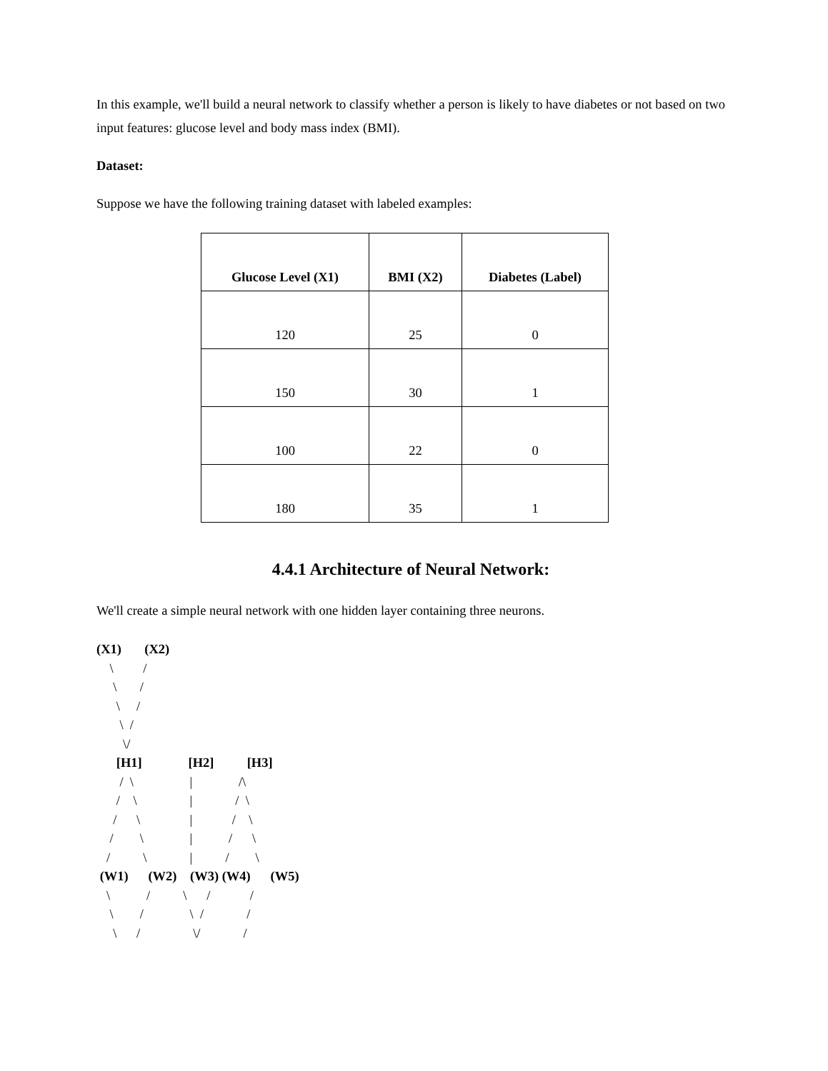In this example, we'll build a neural network to classify whether a person is likely to have diabetes or not based on two input features: glucose level and body mass index (BMI).
Dataset:
Suppose we have the following training dataset with labeled examples:
| Glucose Level (X1) | BMI (X2) | Diabetes (Label) |
| --- | --- | --- |
| 120 | 25 | 0 |
| 150 | 30 | 1 |
| 100 | 22 | 0 |
| 180 | 35 | 1 |
4.4.1 Architecture of Neural Network:
We'll create a simple neural network with one hidden layer containing three neurons.
(X1)       (X2)
    \         /
     \       /
      \     /
       \  /
        \/
      [H1]              [H2]          [H3]
       /  \                 |              /\
      /    \                |             /  \
     /      \               |            /    \
    /        \              |           /      \
   /          \             |          /        \
 (W1)      (W2)    (W3) (W4)      (W5)
   \           /          \      /            /
    \        /              \  /             /
     \      /                \/             /